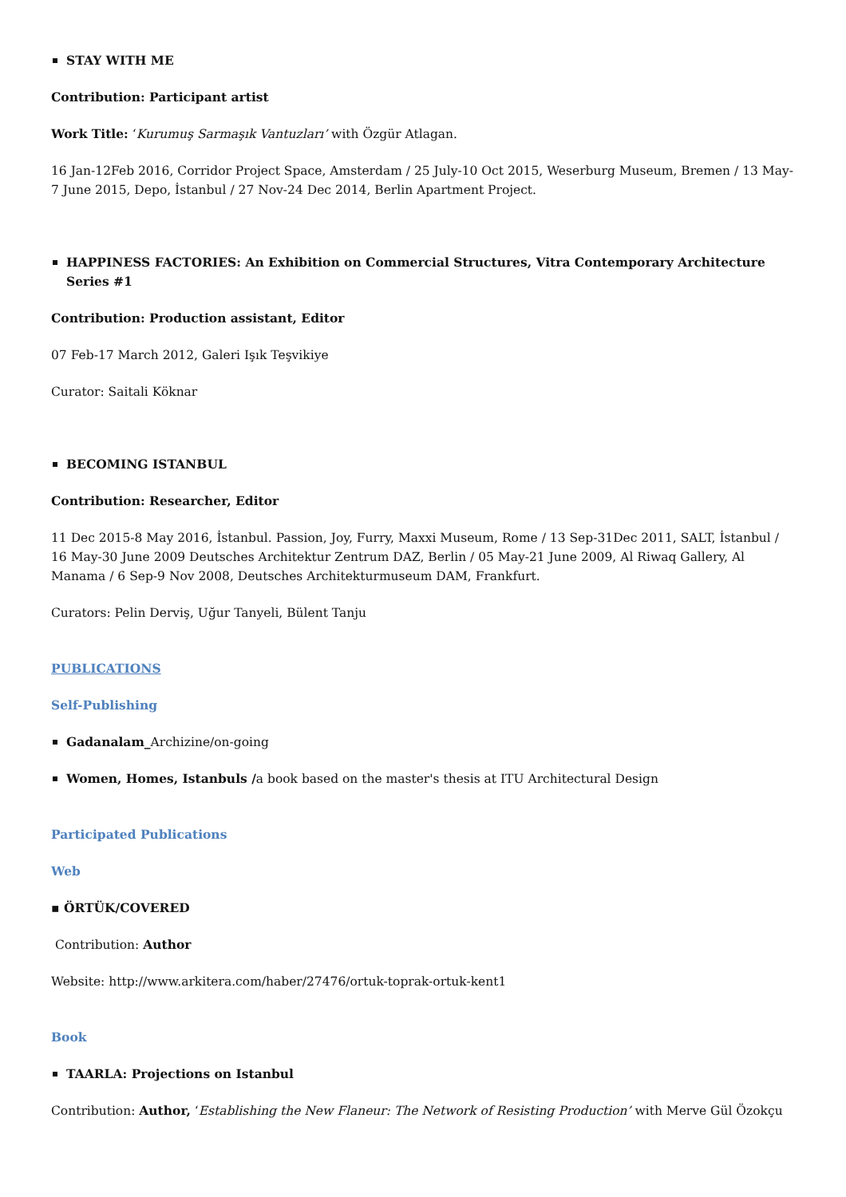STAY WITH ME
Contribution: Participant artist
Work Title: ‘Kurumuş Sarmaşık Vantuzları’ with Özgür Atlagan.
16 Jan-12Feb 2016, Corridor Project Space, Amsterdam / 25 July-10 Oct 2015, Weserburg Museum, Bremen / 13 May-7 June 2015, Depo, İstanbul / 27 Nov-24 Dec 2014, Berlin Apartment Project.
HAPPINESS FACTORIES: An Exhibition on Commercial Structures, Vitra Contemporary Architecture Series #1
Contribution: Production assistant, Editor
07 Feb-17 March 2012, Galeri Işık Teşvikiye
Curator: Saitali Köknar
BECOMING ISTANBUL
Contribution: Researcher, Editor
11 Dec 2015-8 May 2016, İstanbul. Passion, Joy, Furry, Maxxi Museum, Rome / 13 Sep-31Dec 2011, SALT, İstanbul / 16 May-30 June 2009 Deutsches Architektur Zentrum DAZ, Berlin / 05 May-21 June 2009, Al Riwaq Gallery, Al Manama / 6 Sep-9 Nov 2008, Deutsches Architekturmuseum DAM, Frankfurt.
Curators: Pelin Derviş, Uğur Tanyeli, Bülent Tanju
PUBLICATIONS
Self-Publishing
Gadanalam_Archizine/on-going
Women, Homes, Istanbuls /a book based on the master's thesis at ITU Architectural Design
Participated Publications
Web
▪ ÖRTÜK/COVERED
Contribution: Author
Website: http://www.arkitera.com/haber/27476/ortuk-toprak-ortuk-kent1
Book
TAARLA: Projections on Istanbul
Contribution: Author, ‘Establishing the New Flaneur: The Network of Resisting Production’ with Merve Gül Özokçu